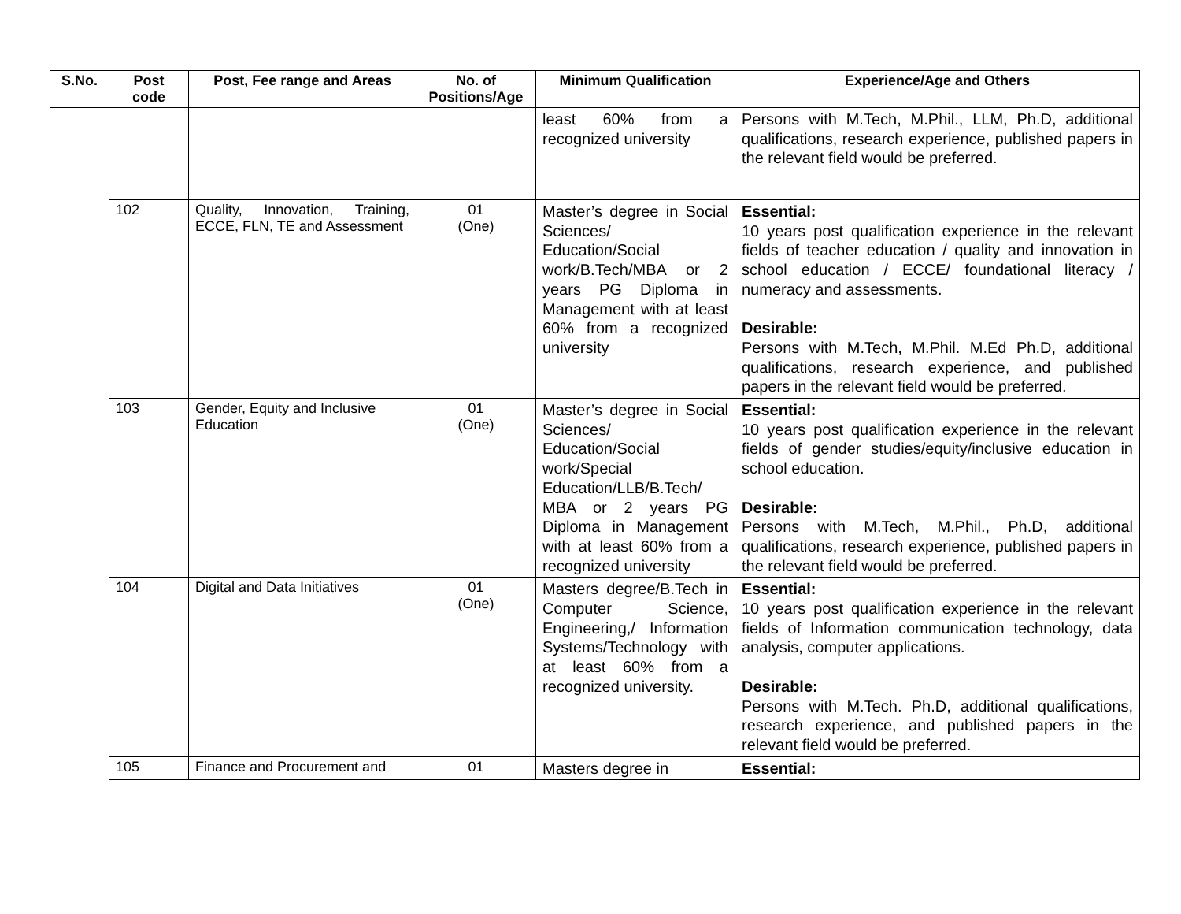| S.No. | Post code | Post, Fee range and Areas | No. of Positions/Age | Minimum Qualification | Experience/Age and Others |
| --- | --- | --- | --- | --- | --- |
| | | | | least 60% from a recognized university | Persons with M.Tech, M.Phil., LLM, Ph.D, additional qualifications, research experience, published papers in the relevant field would be preferred. |
| | 102 | Quality, Innovation, Training, ECCE, FLN, TE and Assessment | 01 (One) | Master’s degree in Social Sciences/ Education/Social work/B.Tech/MBA or 2 years PG Diploma in Management with at least 60% from a recognized university | Essential: 10 years post qualification experience in the relevant fields of teacher education / quality and innovation in school education / ECCE/ foundational literacy / numeracy and assessments. Desirable: Persons with M.Tech, M.Phil. M.Ed Ph.D, additional qualifications, research experience, and published papers in the relevant field would be preferred. |
| | 103 | Gender, Equity and Inclusive Education | 01 (One) | Master’s degree in Social Sciences/ Education/Social work/Special Education/LLB/B.Tech/ MBA or 2 years PG Diploma in Management with at least 60% from a recognized university | Essential: 10 years post qualification experience in the relevant fields of gender studies/equity/inclusive education in school education. Desirable: Persons with M.Tech, M.Phil., Ph.D, additional qualifications, research experience, published papers in the relevant field would be preferred. |
| | 104 | Digital and Data Initiatives | 01 (One) | Masters degree/B.Tech in Computer Science, Engineering,/ Information Systems/Technology with at least 60% from a recognized university. | Essential: 10 years post qualification experience in the relevant fields of Information communication technology, data analysis, computer applications. Desirable: Persons with M.Tech. Ph.D, additional qualifications, research experience, and published papers in the relevant field would be preferred. |
| | 105 | Finance and Procurement and | 01 | Masters degree in | Essential: |